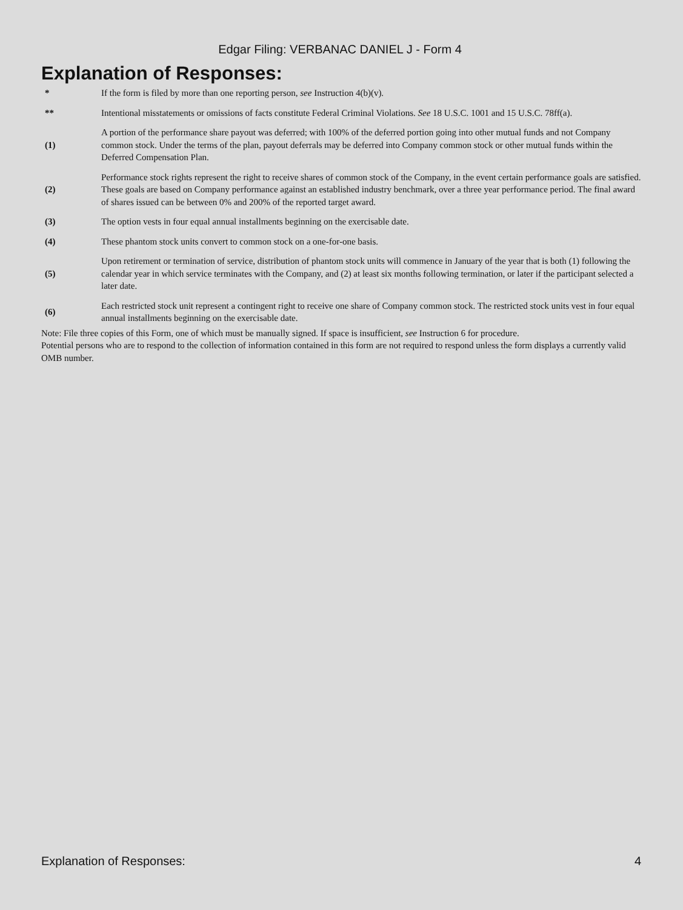Edgar Filing: VERBANAC DANIEL J - Form 4
Explanation of Responses:
| * | If the form is filed by more than one reporting person, see Instruction 4(b)(v). |
| ** | Intentional misstatements or omissions of facts constitute Federal Criminal Violations. See 18 U.S.C. 1001 and 15 U.S.C. 78ff(a). |
| (1) | A portion of the performance share payout was deferred; with 100% of the deferred portion going into other mutual funds and not Company common stock. Under the terms of the plan, payout deferrals may be deferred into Company common stock or other mutual funds within the Deferred Compensation Plan. |
| (2) | Performance stock rights represent the right to receive shares of common stock of the Company, in the event certain performance goals are satisfied. These goals are based on Company performance against an established industry benchmark, over a three year performance period. The final award of shares issued can be between 0% and 200% of the reported target award. |
| (3) | The option vests in four equal annual installments beginning on the exercisable date. |
| (4) | These phantom stock units convert to common stock on a one-for-one basis. |
| (5) | Upon retirement or termination of service, distribution of phantom stock units will commence in January of the year that is both (1) following the calendar year in which service terminates with the Company, and (2) at least six months following termination, or later if the participant selected a later date. |
| (6) | Each restricted stock unit represent a contingent right to receive one share of Company common stock. The restricted stock units vest in four equal annual installments beginning on the exercisable date. |
Note: File three copies of this Form, one of which must be manually signed. If space is insufficient, see Instruction 6 for procedure.
Potential persons who are to respond to the collection of information contained in this form are not required to respond unless the form displays a currently valid OMB number.
Explanation of Responses: 4